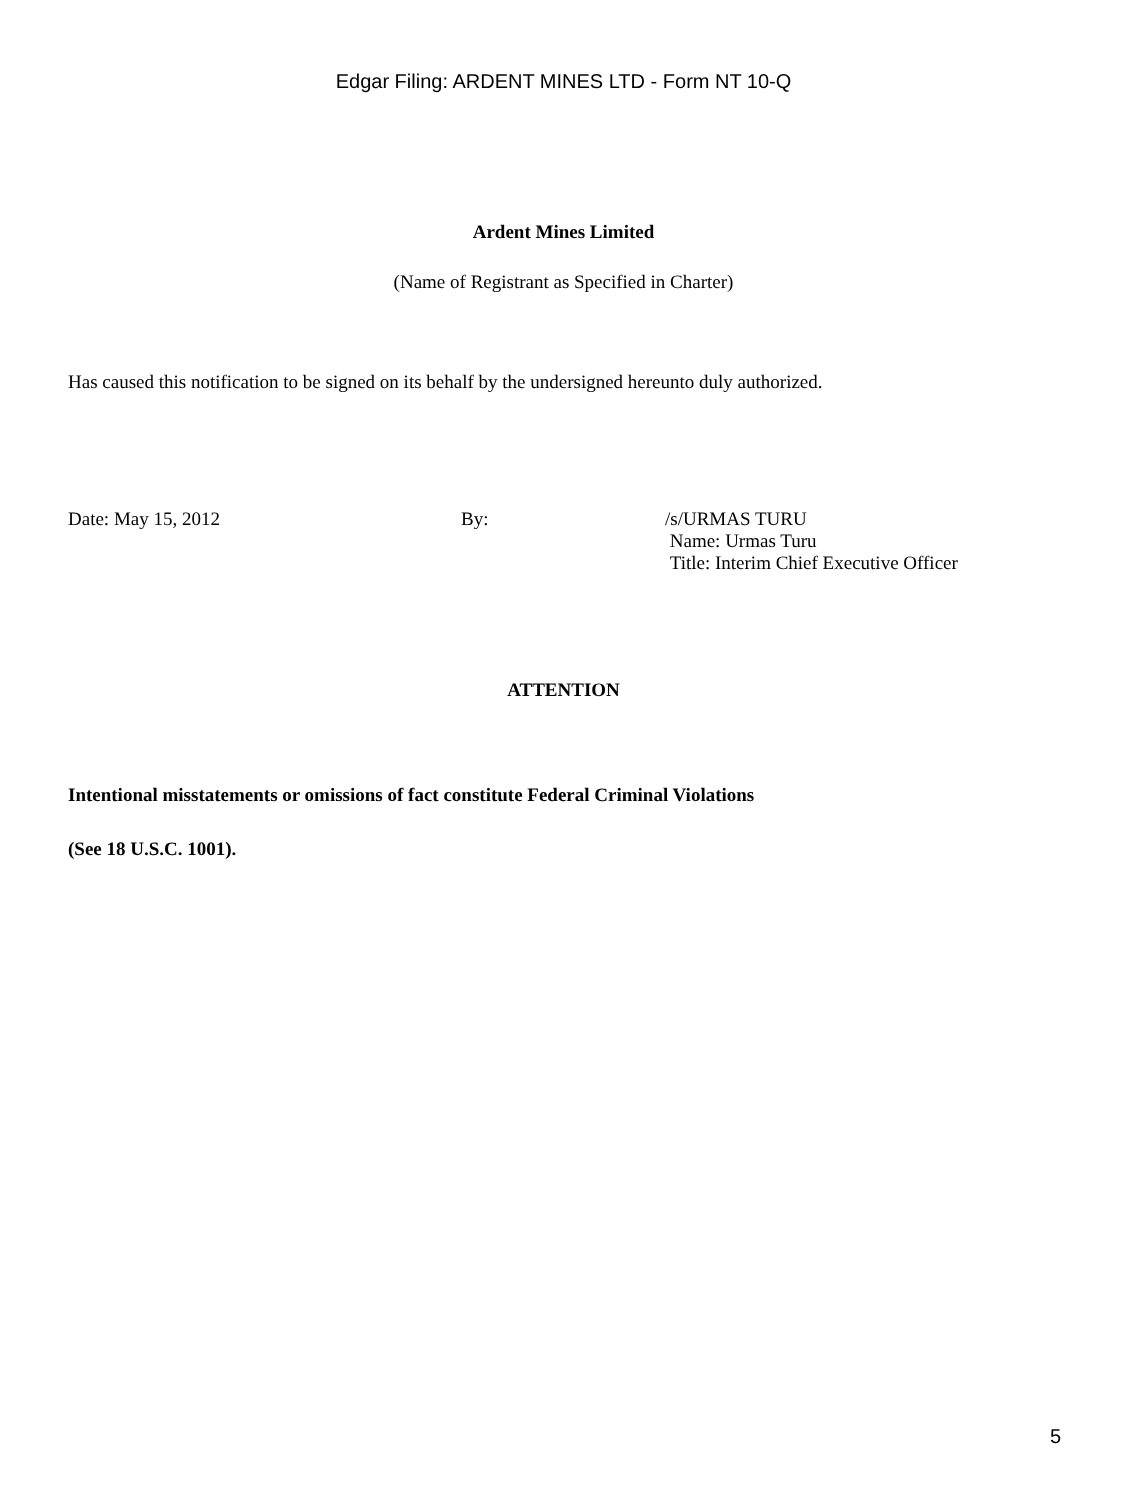Edgar Filing: ARDENT MINES LTD - Form NT 10-Q
Ardent Mines Limited
(Name of Registrant as Specified in Charter)
Has caused this notification to be signed on its behalf by the undersigned hereunto duly authorized.
Date: May 15, 2012 By: /s/URMAS TURU
Name: Urmas Turu
Title: Interim Chief Executive Officer
ATTENTION
Intentional misstatements or omissions of fact constitute Federal Criminal Violations
(See 18 U.S.C. 1001).
5